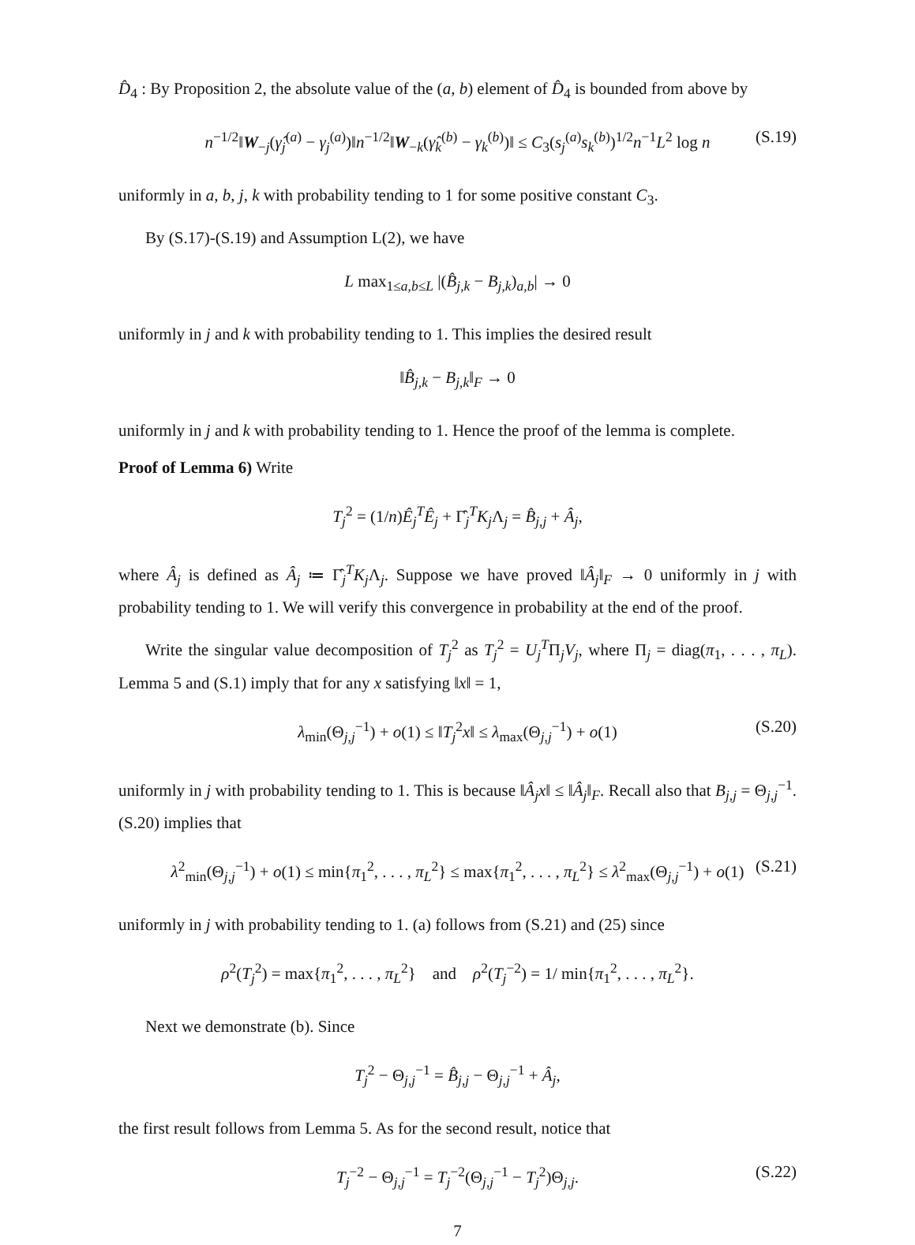D̂<sub>4</sub> : By Proposition 2, the absolute value of the (a, b) element of D̂<sub>4</sub> is bounded from above by
n<sup>−1/2</sup>‖W<sub>−j</sub>(γ̂<sub>j</sub><sup>(a)</sup> − γ<sub>j</sub><sup>(a)</sup>)‖n<sup>−1/2</sup>‖W<sub>−k</sub>(γ̂<sub>k</sub><sup>(b)</sup> − γ<sub>k</sub><sup>(b)</sup>)‖ ≤ C<sub>3</sub>(s<sub>j</sub><sup>(a)</sup>s<sub>k</sub><sup>(b)</sup>)<sup>1/2</sup>n<sup>−1</sup>L<sup>2</sup> log n (S.19)
uniformly in a, b, j, k with probability tending to 1 for some positive constant C<sub>3</sub>.
By (S.17)-(S.19) and Assumption L(2), we have
L max<sub>1≤a,b≤L</sub> |(B̂<sub>j,k</sub> − B<sub>j,k</sub>)<sub>a,b</sub>| → 0
uniformly in j and k with probability tending to 1. This implies the desired result
‖B̂<sub>j,k</sub> − B<sub>j,k</sub>‖<sub>F</sub> → 0
uniformly in j and k with probability tending to 1. Hence the proof of the lemma is complete.
Proof of Lemma 6) Write
T<sub>j</sub><sup>2</sup> = (1/n)Ê<sub>j</sub><sup>T</sup>Ê<sub>j</sub> + Γ̂<sub>j</sub><sup>T</sup>K<sub>j</sub>Λ<sub>j</sub> = B̂<sub>j,j</sub> + Â<sub>j</sub>,
where Â<sub>j</sub> is defined as Â<sub>j</sub> ≔ Γ̂<sub>j</sub><sup>T</sup>K<sub>j</sub>Λ<sub>j</sub>. Suppose we have proved ‖Â<sub>j</sub>‖<sub>F</sub> → 0 uniformly in j with probability tending to 1. We will verify this convergence in probability at the end of the proof.
Write the singular value decomposition of T<sub>j</sub><sup>2</sup> as T<sub>j</sub><sup>2</sup> = U<sub>j</sub><sup>T</sup>Π<sub>j</sub>V<sub>j</sub>, where Π<sub>j</sub> = diag(π<sub>1</sub>, . . . , π<sub>L</sub>). Lemma 5 and (S.1) imply that for any x satisfying ‖x‖ = 1,
λ<sub>min</sub>(Θ<sub>j,j</sub><sup>−1</sup>) + o(1) ≤ ‖T<sub>j</sub><sup>2</sup>x‖ ≤ λ<sub>max</sub>(Θ<sub>j,j</sub><sup>−1</sup>) + o(1) (S.20)
uniformly in j with probability tending to 1. This is because ‖Â<sub>j</sub>x‖ ≤ ‖Â<sub>j</sub>‖<sub>F</sub>. Recall also that B<sub>j,j</sub> = Θ<sub>j,j</sub><sup>−1</sup>. (S.20) implies that
λ<sup>2</sup><sub>min</sub>(Θ<sub>j,j</sub><sup>−1</sup>) + o(1) ≤ min{π<sub>1</sub><sup>2</sup>, . . . , π<sub>L</sub><sup>2</sup>} ≤ max{π<sub>1</sub><sup>2</sup>, . . . , π<sub>L</sub><sup>2</sup>} ≤ λ<sup>2</sup><sub>max</sub>(Θ<sub>j,j</sub><sup>−1</sup>) + o(1) (S.21)
uniformly in j with probability tending to 1. (a) follows from (S.21) and (25) since
ρ<sup>2</sup>(T<sub>j</sub><sup>2</sup>) = max{π<sub>1</sub><sup>2</sup>, . . . , π<sub>L</sub><sup>2</sup>} and ρ<sup>2</sup>(T<sub>j</sub><sup>−2</sup>) = 1/ min{π<sub>1</sub><sup>2</sup>, . . . , π<sub>L</sub><sup>2</sup>}.
Next we demonstrate (b). Since
T<sub>j</sub><sup>2</sup> − Θ<sub>j,j</sub><sup>−1</sup> = B̂<sub>j,j</sub> − Θ<sub>j,j</sub><sup>−1</sup> + Â<sub>j</sub>,
the first result follows from Lemma 5. As for the second result, notice that
T<sub>j</sub><sup>−2</sup> − Θ<sub>j,j</sub><sup>−1</sup> = T<sub>j</sub><sup>−2</sup>(Θ<sub>j,j</sub><sup>−1</sup> − T<sub>j</sub><sup>2</sup>)Θ<sub>j,j</sub>. (S.22)
7